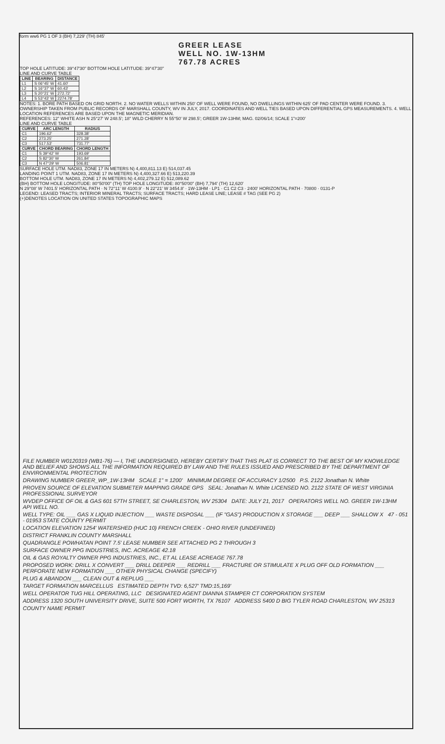form ww6 PG 1 OF 3 (BH) 7,229' (TH) 845'
GREER LEASE
WELL NO. 1W-13HM
767.78 ACRES
TOP HOLE LATITUDE: 39°47'30" BOTTOM HOLE LATITUDE: 39°47'30"
LINE AND CURVE TABLE
| LINE | BEARING | DISTANCE |
| --- | --- | --- |
| L1 | S 06°45' W | 41.60' |
| L2 | S 16°37' W | 60.43' |
| L3 | S 20°21' W | 272.72' |
| L4 | S 53°43' W | 2274.78' |
NOTES: 1. BORE PATH BASED ON GRID NORTH. 2. NO WATER WELLS WITHIN 250' OF WELL WERE FOUND, NO DWELLINGS WITHIN 625' OF PAD CENTER WERE FOUND. 3. OWNERSHIP TAKEN FROM PUBLIC RECORDS OF MARSHALL COUNTY, WV IN JULY, 2017. COORDINATES AND WELL TIES BASED UPON DIFFERENTIAL GPS MEASUREMENTS. 4. WELL LOCATION REFERENCES ARE BASED UPON THE MAGNETIC MERIDIAN.
REFERENCES: 12" WHITE ASH N 25°27' W 248.5'; 18" WILD CHERRY N 55°50' W 298.5'; GREER 1W-13HM; MAG. 02/06/14; SCALE 1"=200'
LINE AND CURVE TABLE
| CURVE | ARC LENGTH | RADIUS |
| --- | --- | --- |
| C1 | 196.62' | 328.38' |
| C2 | 273.25' | 271.28' |
| C3 | 517.53' | 731.77' |
| CURVE | CHORD BEARING | CHORD LENGTH |
| C1 | S 39°42' W | 193.69' |
| C2 | S 82°30' W | 261.84' |
| C3 | N 47°29' W | 506.81' |
SURFACE HOLE UTM. NAD83, ZONE 17 IN METERS N) 4,400,811.13 E) 514,037.45
LANDING POINT 1 UTM. NAD83, ZONE 17 IN METERS N) 4,400,327.66 E) 513,220.39
BOTTOM HOLE UTM. NAD83, ZONE 17 IN METERS N) 4,402,279.12 E) 512,089.62
(BH) BOTTOM HOLE LONGITUDE: 80°50'00" (TH) TOP HOLE LONGITUDE: 80°50'00" (BH) 7,794' (TH) 12,620'
N 29°08' W 7401.5' HORIZONTAL PATH · N 72°11' W 4100.9' · N 22°21' W 3454.8' · 1W-13HM · LP1 · C1 C2 C3 · 2400' HORIZONTAL PATH · 70800 · 0131-P
LEGEND: LEASED TRACTS; INTERIOR MINERAL TRACTS; SURFACE TRACTS; HARD LEASE LINE; LEASE # TAG (SEE PG 2)
(+)DENOTES LOCATION ON UNITED STATES TOPOGRAPHIC MAPS
FILE NUMBER W0120319 (WB1-76) — I, THE UNDERSIGNED, HEREBY CERTIFY THAT THIS PLAT IS CORRECT TO THE BEST OF MY KNOWLEDGE AND BELIEF AND SHOWS ALL THE INFORMATION REQUIRED BY LAW AND THE RULES ISSUED AND PRESCRIBED BY THE DEPARTMENT OF ENVIRONMENTAL PROTECTION
DRAWING NUMBER GREER_WP_1W-13HM SCALE 1" = 1200' MINIMUM DEGREE OF ACCURACY 1/2500 P.S. 2122 Jonathan N. White
PROVEN SOURCE OF ELEVATION SUBMETER MAPPING GRADE GPS SEAL: Jonathan N. White LICENSED NO. 2122 STATE OF WEST VIRGINIA PROFESSIONAL SURVEYOR
WVDEP OFFICE OF OIL & GAS 601 57TH STREET, SE CHARLESTON, WV 25304 DATE: JULY 21, 2017 OPERATORS WELL NO. GREER 1W-13HM API WELL NO.
WELL TYPE: OIL ___ GAS X LIQUID INJECTION ___ WASTE DISPOSAL ___ (IF "GAS") PRODUCTION X STORAGE ___ DEEP ___ SHALLOW X 47 - 051 - 01953 STATE COUNTY PERMIT
LOCATION ELEVATION 1254' WATERSHED (HUC 10) FRENCH CREEK - OHIO RIVER (UNDEFINED)
DISTRICT FRANKLIN COUNTY MARSHALL
QUADRANGLE POWHATAN POINT 7.5' LEASE NUMBER SEE ATTACHED PG 2 THROUGH 3
SURFACE OWNER PPG INDUSTRIES, INC. ACREAGE 42.18
OIL & GAS ROYALTY OWNER PPG INDUSTRIES, INC., ET AL LEASE ACREAGE 767.78
PROPOSED WORK: DRILL X CONVERT ___ DRILL DEEPER ___ REDRILL ___ FRACTURE OR STIMULATE X PLUG OFF OLD FORMATION ___ PERFORATE NEW FORMATION ___ OTHER PHYSICAL CHANGE (SPECIFY)
PLUG & ABANDON ___ CLEAN OUT & REPLUG ___
TARGET FORMATION MARCELLUS ESTIMATED DEPTH TVD: 6,527' TMD:15,169'
WELL OPERATOR TUG HILL OPERATING, LLC DESIGNATED AGENT DIANNA STAMPER CT CORPORATION SYSTEM
ADDRESS 1320 SOUTH UNIVERSITY DRIVE, SUITE 500 FORT WORTH, TX 76107 ADDRESS 5400 D BIG TYLER ROAD CHARLESTON, WV 25313
COUNTY NAME PERMIT